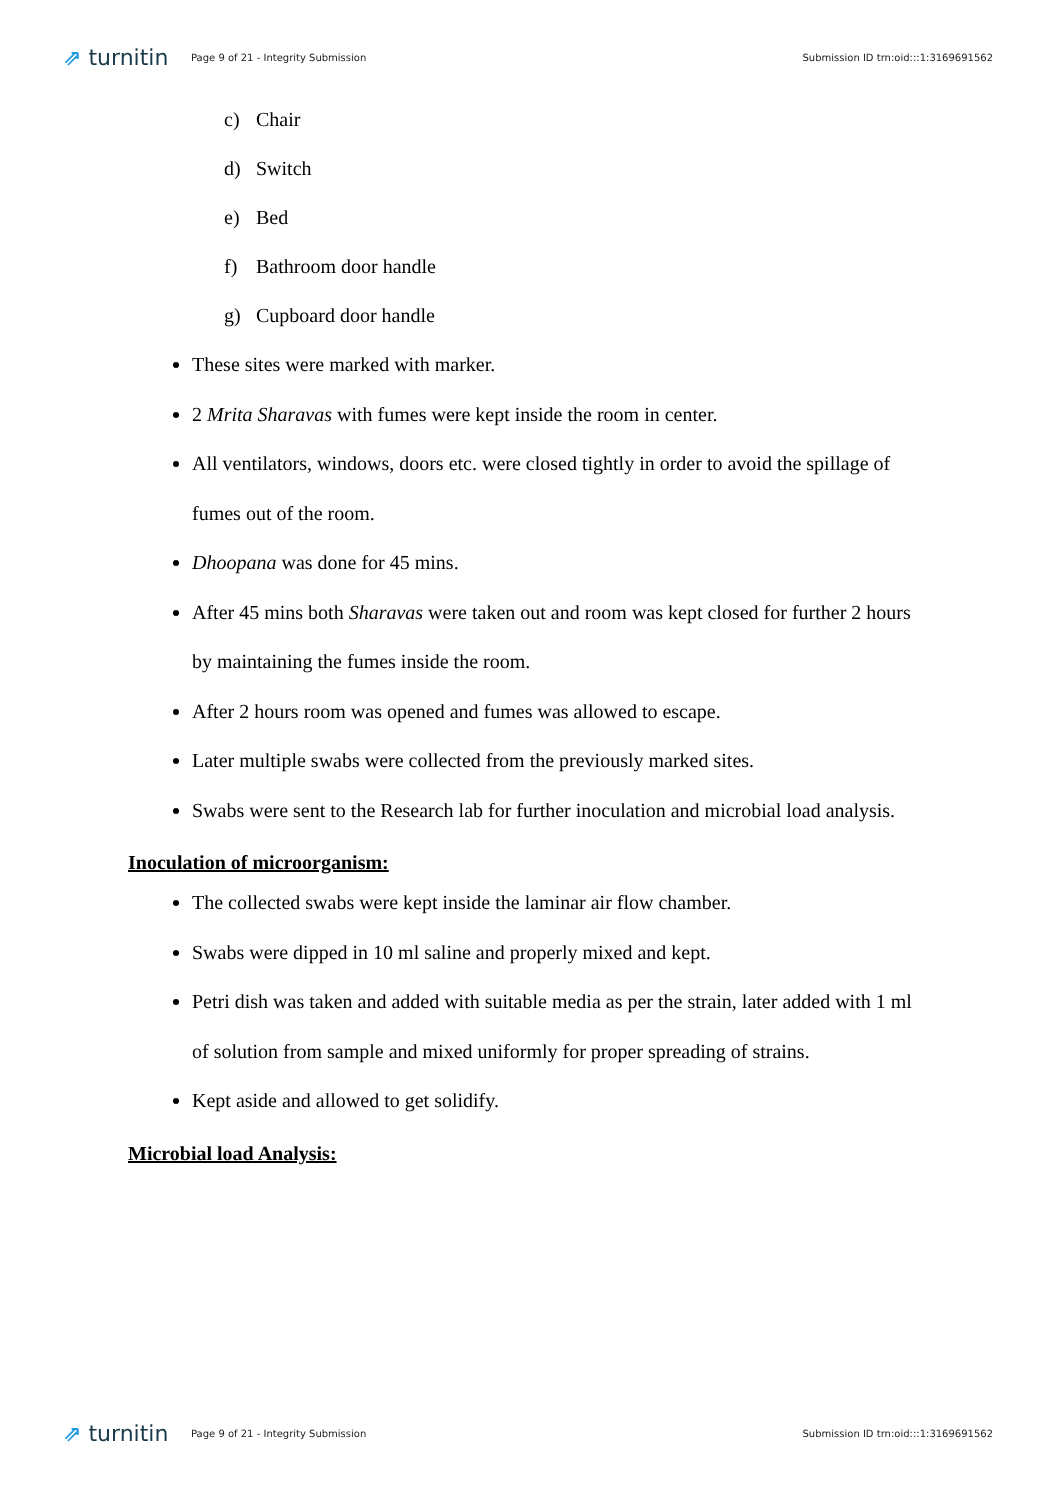⇗ turnitin
Page 9 of 21 - Integrity Submission
Submission ID trn:oid:::1:3169691562
c) Chair
d) Switch
e) Bed
f) Bathroom door handle
g) Cupboard door handle
These sites were marked with marker.
2 Mrita Sharavas with fumes were kept inside the room in center.
All ventilators, windows, doors etc. were closed tightly in order to avoid the spillage of fumes out of the room.
Dhoopana was done for 45 mins.
After 45 mins both Sharavas were taken out and room was kept closed for further 2 hours by maintaining the fumes inside the room.
After 2 hours room was opened and fumes was allowed to escape.
Later multiple swabs were collected from the previously marked sites.
Swabs were sent to the Research lab for further inoculation and microbial load analysis.
Inoculation of microorganism:
The collected swabs were kept inside the laminar air flow chamber.
Swabs were dipped in 10 ml saline and properly mixed and kept.
Petri dish was taken and added with suitable media as per the strain, later added with 1 ml of solution from sample and mixed uniformly for proper spreading of strains.
Kept aside and allowed to get solidify.
Microbial load Analysis:
⇗ turnitin
Page 9 of 21 - Integrity Submission
Submission ID trn:oid:::1:3169691562